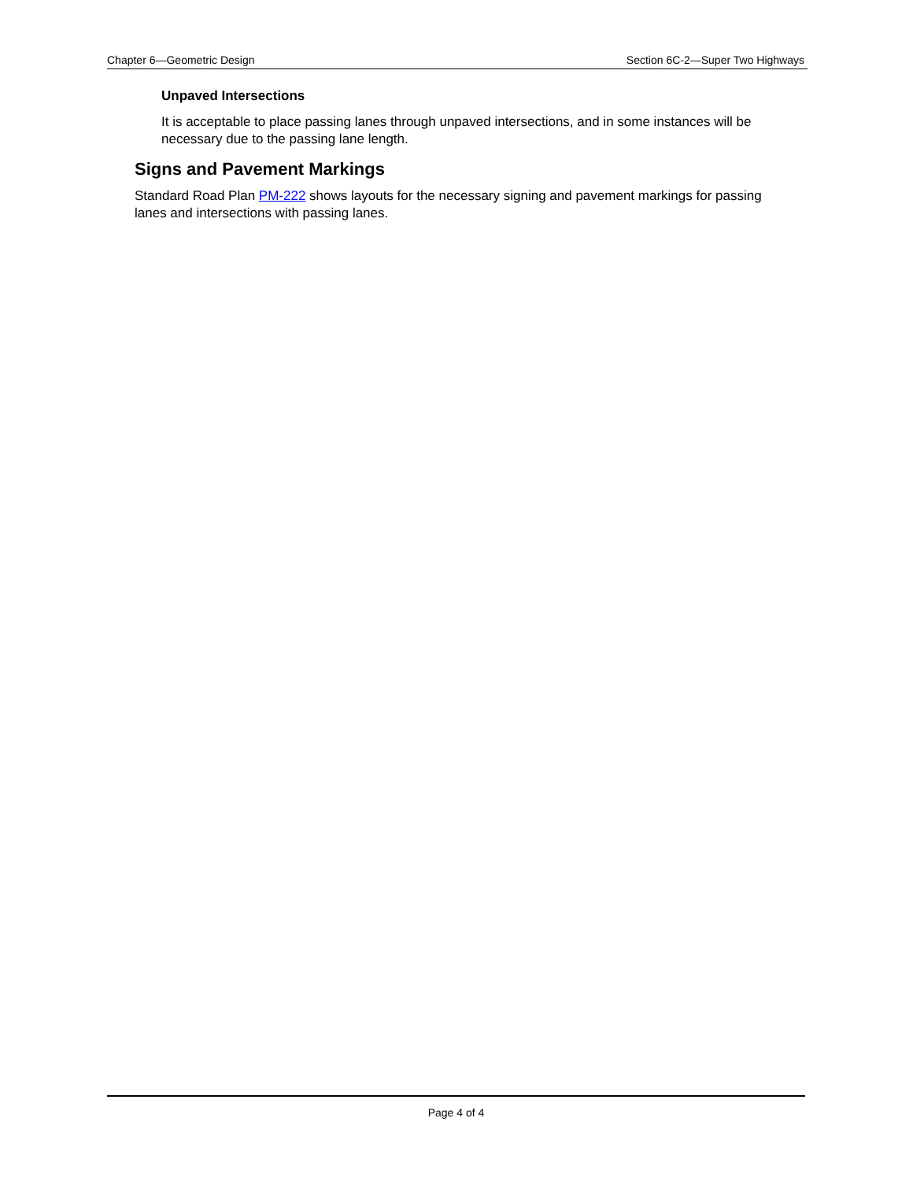Chapter 6—Geometric Design Section 6C-2—Super Two Highways
Unpaved Intersections
It is acceptable to place passing lanes through unpaved intersections, and in some instances will be necessary due to the passing lane length.
Signs and Pavement Markings
Standard Road Plan PM-222 shows layouts for the necessary signing and pavement markings for passing lanes and intersections with passing lanes.
Page 4 of 4